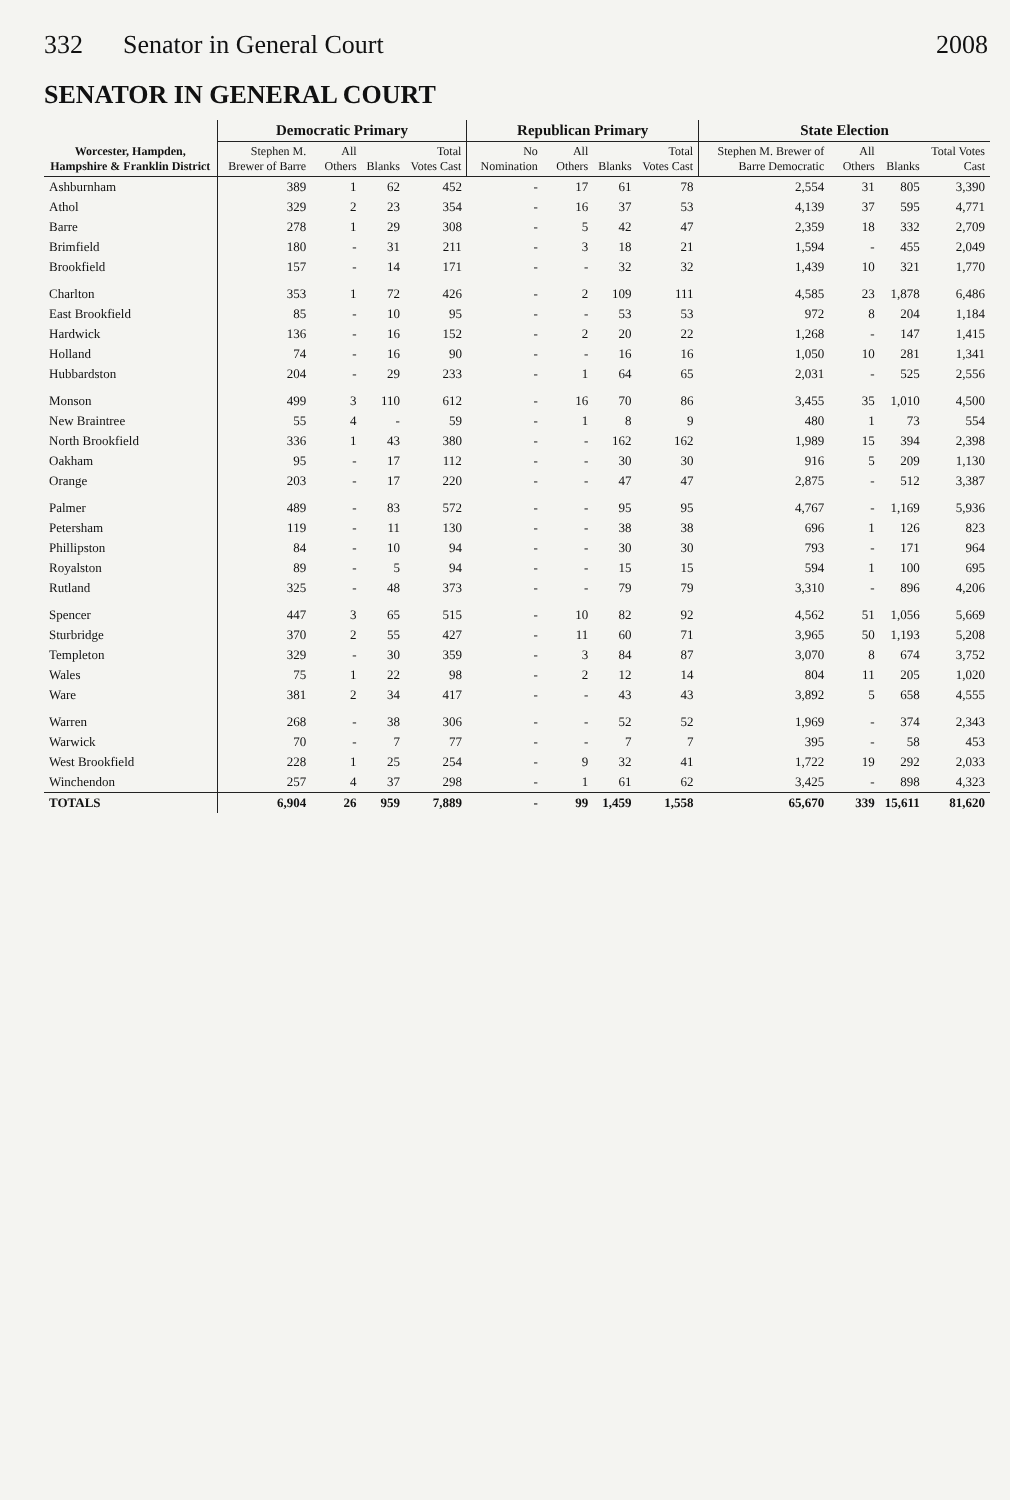332 Senator in General Court 2008
SENATOR IN GENERAL COURT
| Worcester, Hampden, Hampshire & Franklin District | Democratic Primary | | | | Republican Primary | | | | State Election | | | |
| --- | --- | --- | --- | --- | --- | --- | --- | --- | --- | --- | --- | --- |
| | Stephen M. Brewer of Barre | All Others | Blanks | Total Votes Cast | No Nomination | All Others | Blanks | Total Votes Cast | Stephen M. Brewer of Barre Democratic | All Others | Blanks | Total Votes Cast |
| Ashburnham | 389 | 1 | 62 | 452 | - | 17 | 61 | 78 | 2,554 | 31 | 805 | 3,390 |
| Athol | 329 | 2 | 23 | 354 | - | 16 | 37 | 53 | 4,139 | 37 | 595 | 4,771 |
| Barre | 278 | 1 | 29 | 308 | - | 5 | 42 | 47 | 2,359 | 18 | 332 | 2,709 |
| Brimfield | 180 | - | 31 | 211 | - | 3 | 18 | 21 | 1,594 | - | 455 | 2,049 |
| Brookfield | 157 | - | 14 | 171 | - | - | 32 | 32 | 1,439 | 10 | 321 | 1,770 |
| Charlton | 353 | 1 | 72 | 426 | - | 2 | 109 | 111 | 4,585 | 23 | 1,878 | 6,486 |
| East Brookfield | 85 | - | 10 | 95 | - | - | 53 | 53 | 972 | 8 | 204 | 1,184 |
| Hardwick | 136 | - | 16 | 152 | - | 2 | 20 | 22 | 1,268 | - | 147 | 1,415 |
| Holland | 74 | - | 16 | 90 | - | - | 16 | 16 | 1,050 | 10 | 281 | 1,341 |
| Hubbardston | 204 | - | 29 | 233 | - | 1 | 64 | 65 | 2,031 | - | 525 | 2,556 |
| Monson | 499 | 3 | 110 | 612 | - | 16 | 70 | 86 | 3,455 | 35 | 1,010 | 4,500 |
| New Braintree | 55 | 4 | - | 59 | - | 1 | 8 | 9 | 480 | 1 | 73 | 554 |
| North Brookfield | 336 | 1 | 43 | 380 | - | - | 162 | 162 | 1,989 | 15 | 394 | 2,398 |
| Oakham | 95 | - | 17 | 112 | - | - | 30 | 30 | 916 | 5 | 209 | 1,130 |
| Orange | 203 | - | 17 | 220 | - | - | 47 | 47 | 2,875 | - | 512 | 3,387 |
| Palmer | 489 | - | 83 | 572 | - | - | 95 | 95 | 4,767 | - | 1,169 | 5,936 |
| Petersham | 119 | - | 11 | 130 | - | - | 38 | 38 | 696 | 1 | 126 | 823 |
| Phillipston | 84 | - | 10 | 94 | - | - | 30 | 30 | 793 | - | 171 | 964 |
| Royalston | 89 | - | 5 | 94 | - | - | 15 | 15 | 594 | 1 | 100 | 695 |
| Rutland | 325 | - | 48 | 373 | - | - | 79 | 79 | 3,310 | - | 896 | 4,206 |
| Spencer | 447 | 3 | 65 | 515 | - | 10 | 82 | 92 | 4,562 | 51 | 1,056 | 5,669 |
| Sturbridge | 370 | 2 | 55 | 427 | - | 11 | 60 | 71 | 3,965 | 50 | 1,193 | 5,208 |
| Templeton | 329 | - | 30 | 359 | - | 3 | 84 | 87 | 3,070 | 8 | 674 | 3,752 |
| Wales | 75 | 1 | 22 | 98 | - | 2 | 12 | 14 | 804 | 11 | 205 | 1,020 |
| Ware | 381 | 2 | 34 | 417 | - | - | 43 | 43 | 3,892 | 5 | 658 | 4,555 |
| Warren | 268 | - | 38 | 306 | - | - | 52 | 52 | 1,969 | - | 374 | 2,343 |
| Warwick | 70 | - | 7 | 77 | - | - | 7 | 7 | 395 | - | 58 | 453 |
| West Brookfield | 228 | 1 | 25 | 254 | - | 9 | 32 | 41 | 1,722 | 19 | 292 | 2,033 |
| Winchendon | 257 | 4 | 37 | 298 | - | 1 | 61 | 62 | 3,425 | - | 898 | 4,323 |
| TOTALS | 6,904 | 26 | 959 | 7,889 | - | 99 | 1,459 | 1,558 | 65,670 | 339 | 15,611 | 81,620 |